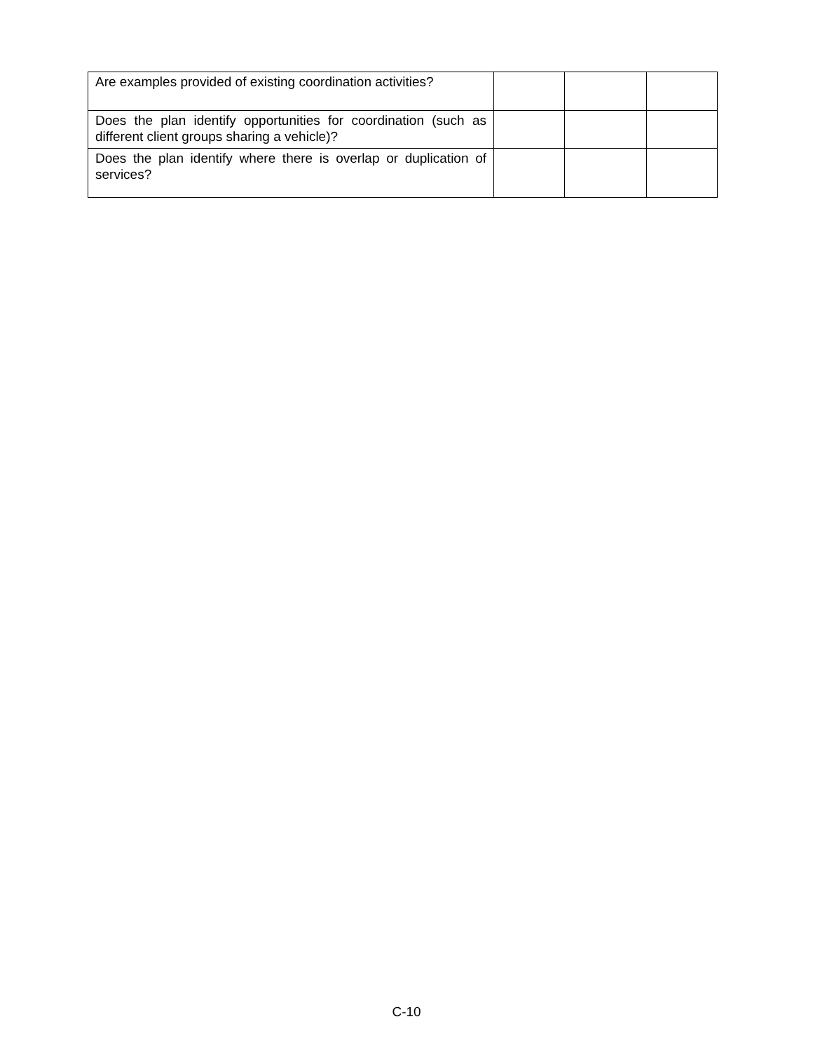| Are examples provided of existing coordination activities? | | | |
| Does the plan identify opportunities for coordination (such as different client groups sharing a vehicle)? | | | |
| Does the plan identify where there is overlap or duplication of services? | | | |
C-10